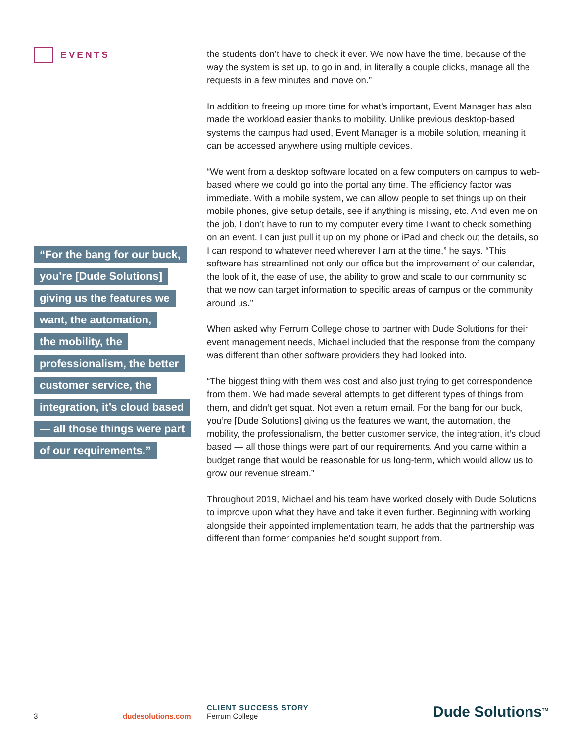EVENTS
“For the bang for our buck,
you’re [Dude Solutions]
giving us the features we
want, the automation,
the mobility, the
professionalism, the better
customer service, the
integration, it’s cloud based
— all those things were part
of our requirements.”
the students don’t have to check it ever. We now have the time, because of the way the system is set up, to go in and, in literally a couple clicks, manage all the requests in a few minutes and move on.”
In addition to freeing up more time for what’s important, Event Manager has also made the workload easier thanks to mobility. Unlike previous desktop-based systems the campus had used, Event Manager is a mobile solution, meaning it can be accessed anywhere using multiple devices.
“We went from a desktop software located on a few computers on campus to web-based where we could go into the portal any time. The efficiency factor was immediate. With a mobile system, we can allow people to set things up on their mobile phones, give setup details, see if anything is missing, etc. And even me on the job, I don’t have to run to my computer every time I want to check something on an event. I can just pull it up on my phone or iPad and check out the details, so I can respond to whatever need wherever I am at the time,” he says. “This software has streamlined not only our office but the improvement of our calendar, the look of it, the ease of use, the ability to grow and scale to our community so that we now can target information to specific areas of campus or the community around us.”
When asked why Ferrum College chose to partner with Dude Solutions for their event management needs, Michael included that the response from the company was different than other software providers they had looked into.
“The biggest thing with them was cost and also just trying to get correspondence from them. We had made several attempts to get different types of things from them, and didn’t get squat. Not even a return email. For the bang for our buck, you’re [Dude Solutions] giving us the features we want, the automation, the mobility, the professionalism, the better customer service, the integration, it’s cloud based — all those things were part of our requirements. And you came within a budget range that would be reasonable for us long-term, which would allow us to grow our revenue stream.”
Throughout 2019, Michael and his team have worked closely with Dude Solutions to improve upon what they have and take it even further. Beginning with working alongside their appointed implementation team, he adds that the partnership was different than former companies he’d sought support from.
3
dudesolutions.com
CLIENT SUCCESS STORY
Ferrum College
Dude Solutions<sup>TM</sup>